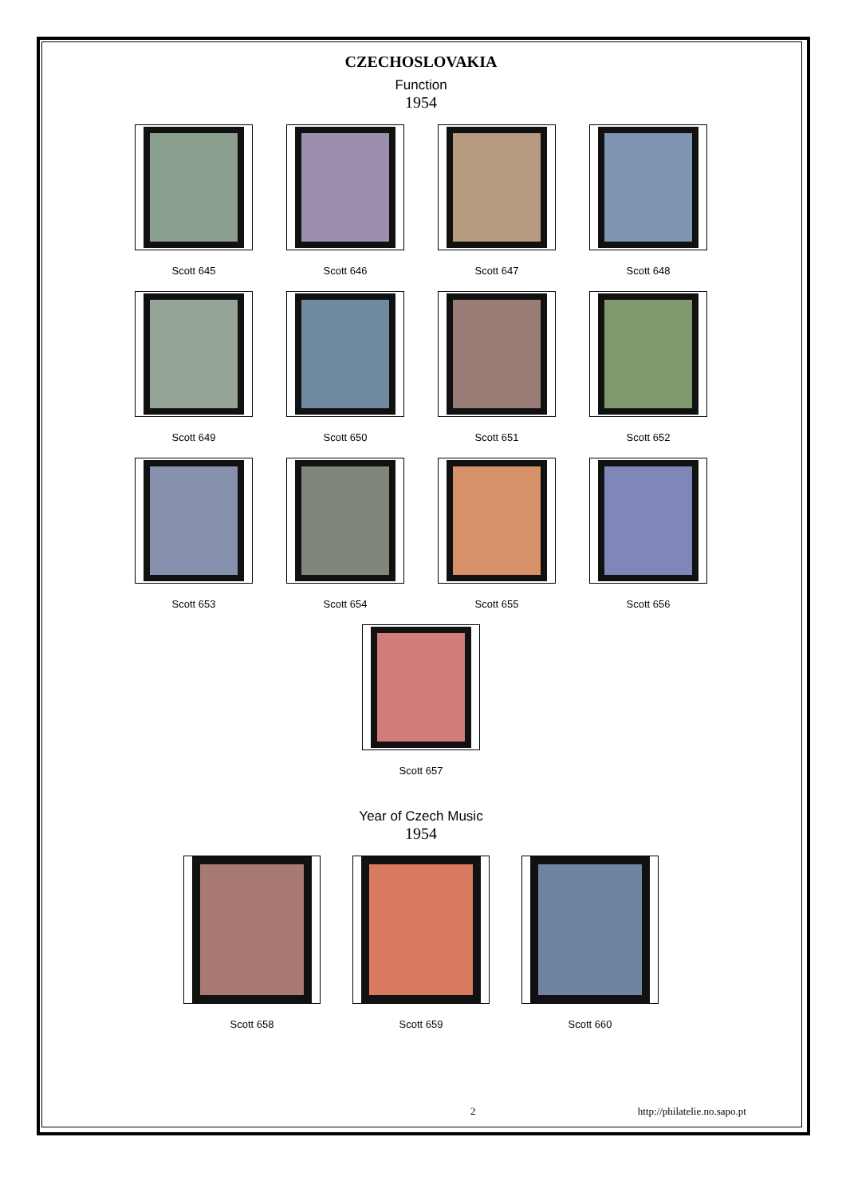CZECHOSLOVAKIA
Function
1954
Scott 645 Scott 646 Scott 647 Scott 648
Scott 649 Scott 650 Scott 651 Scott 652
Scott 653 Scott 654 Scott 655 Scott 656
Scott 657
Year of Czech Music
1954
Scott 658 Scott 659 Scott 660
2 http://philatelie.no.sapo.pt